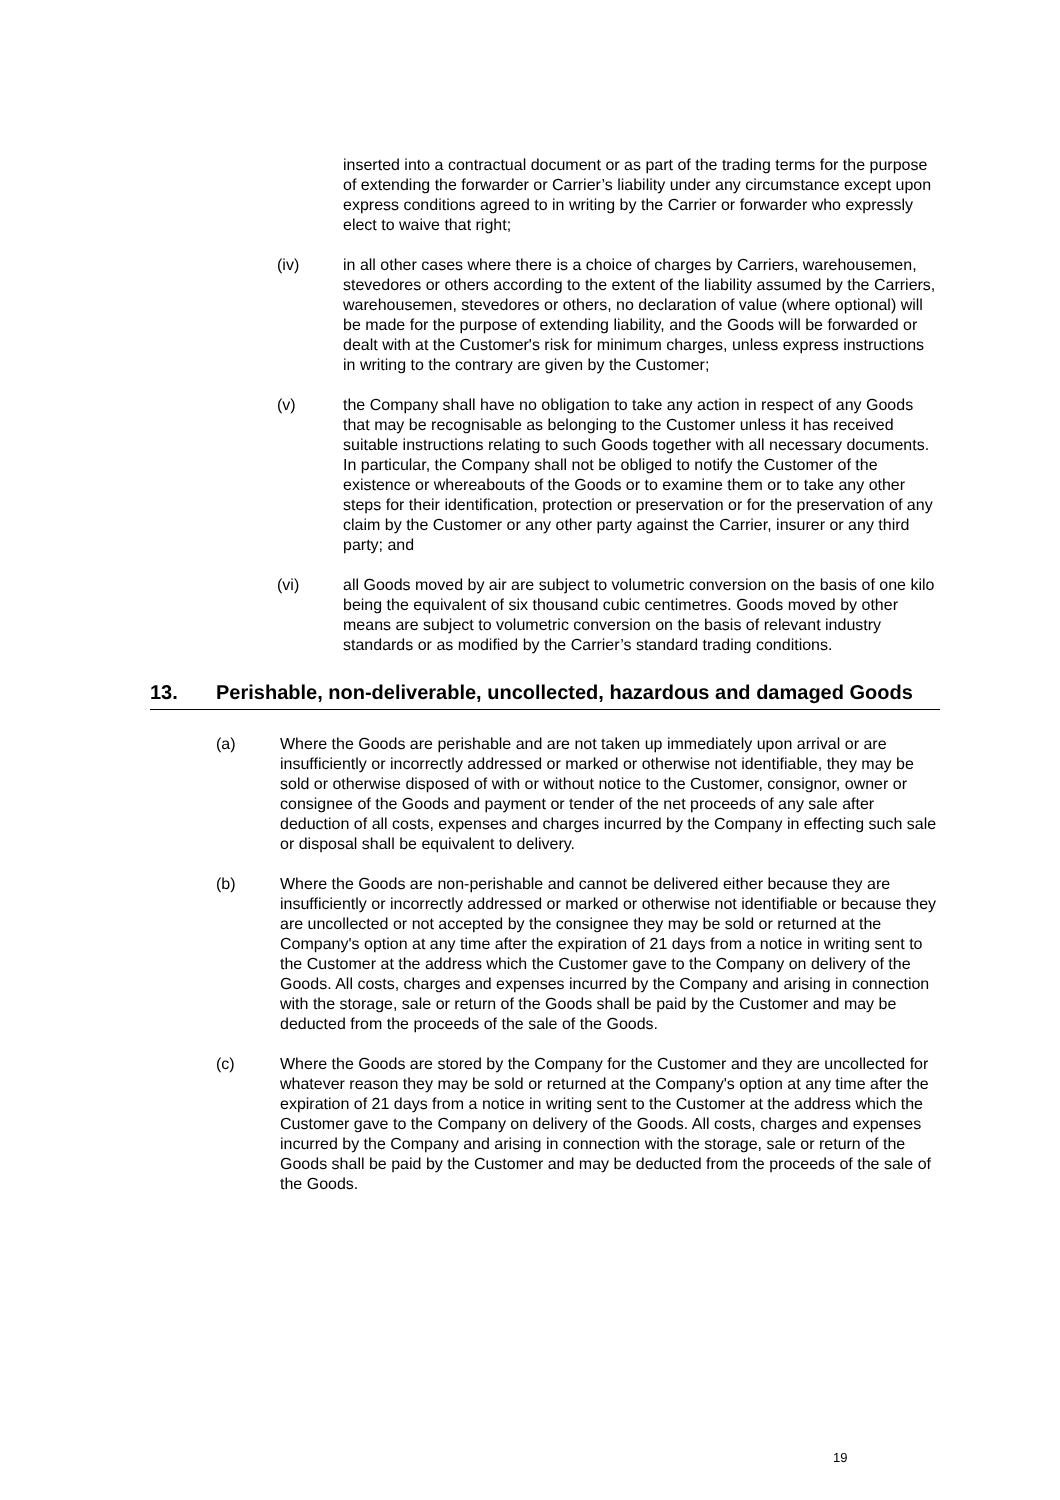inserted into a contractual document or as part of the trading terms for the purpose of extending the forwarder or Carrier’s liability under any circumstance except upon express conditions agreed to in writing by the Carrier or forwarder who expressly elect to waive that right;
(iv) in all other cases where there is a choice of charges by Carriers, warehousemen, stevedores or others according to the extent of the liability assumed by the Carriers, warehousemen, stevedores or others, no declaration of value (where optional) will be made for the purpose of extending liability, and the Goods will be forwarded or dealt with at the Customer's risk for minimum charges, unless express instructions in writing to the contrary are given by the Customer;
(v) the Company shall have no obligation to take any action in respect of any Goods that may be recognisable as belonging to the Customer unless it has received suitable instructions relating to such Goods together with all necessary documents. In particular, the Company shall not be obliged to notify the Customer of the existence or whereabouts of the Goods or to examine them or to take any other steps for their identification, protection or preservation or for the preservation of any claim by the Customer or any other party against the Carrier, insurer or any third party; and
(vi) all Goods moved by air are subject to volumetric conversion on the basis of one kilo being the equivalent of six thousand cubic centimetres. Goods moved by other means are subject to volumetric conversion on the basis of relevant industry standards or as modified by the Carrier’s standard trading conditions.
13. Perishable, non-deliverable, uncollected, hazardous and damaged Goods
(a) Where the Goods are perishable and are not taken up immediately upon arrival or are insufficiently or incorrectly addressed or marked or otherwise not identifiable, they may be sold or otherwise disposed of with or without notice to the Customer, consignor, owner or consignee of the Goods and payment or tender of the net proceeds of any sale after deduction of all costs, expenses and charges incurred by the Company in effecting such sale or disposal shall be equivalent to delivery.
(b) Where the Goods are non-perishable and cannot be delivered either because they are insufficiently or incorrectly addressed or marked or otherwise not identifiable or because they are uncollected or not accepted by the consignee they may be sold or returned at the Company's option at any time after the expiration of 21 days from a notice in writing sent to the Customer at the address which the Customer gave to the Company on delivery of the Goods. All costs, charges and expenses incurred by the Company and arising in connection with the storage, sale or return of the Goods shall be paid by the Customer and may be deducted from the proceeds of the sale of the Goods.
(c) Where the Goods are stored by the Company for the Customer and they are uncollected for whatever reason they may be sold or returned at the Company's option at any time after the expiration of 21 days from a notice in writing sent to the Customer at the address which the Customer gave to the Company on delivery of the Goods. All costs, charges and expenses incurred by the Company and arising in connection with the storage, sale or return of the Goods shall be paid by the Customer and may be deducted from the proceeds of the sale of the Goods.
19